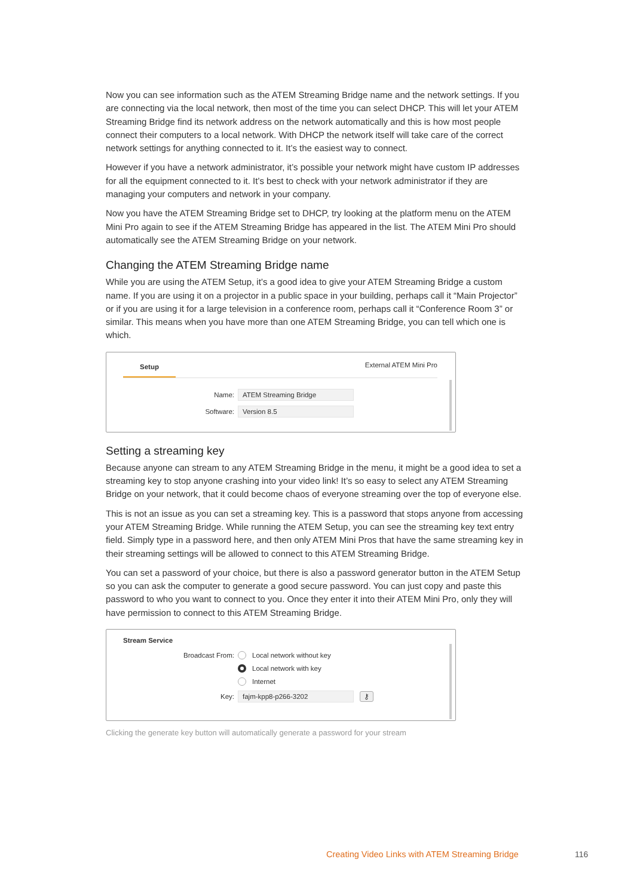Now you can see information such as the ATEM Streaming Bridge name and the network settings. If you are connecting via the local network, then most of the time you can select DHCP. This will let your ATEM Streaming Bridge find its network address on the network automatically and this is how most people connect their computers to a local network. With DHCP the network itself will take care of the correct network settings for anything connected to it. It’s the easiest way to connect.
However if you have a network administrator, it’s possible your network might have custom IP addresses for all the equipment connected to it. It’s best to check with your network administrator if they are managing your computers and network in your company.
Now you have the ATEM Streaming Bridge set to DHCP, try looking at the platform menu on the ATEM Mini Pro again to see if the ATEM Streaming Bridge has appeared in the list. The ATEM Mini Pro should automatically see the ATEM Streaming Bridge on your network.
Changing the ATEM Streaming Bridge name
While you are using the ATEM Setup, it’s a good idea to give your ATEM Streaming Bridge a custom name. If you are using it on a projector in a public space in your building, perhaps call it “Main Projector” or if you are using it for a large television in a conference room, perhaps call it “Conference Room 3” or similar. This means when you have more than one ATEM Streaming Bridge, you can tell which one is which.
Setup External ATEM Mini Pro
Name: ATEM Streaming Bridge
Software: Version 8.5
Setting a streaming key
Because anyone can stream to any ATEM Streaming Bridge in the menu, it might be a good idea to set a streaming key to stop anyone crashing into your video link! It’s so easy to select any ATEM Streaming Bridge on your network, that it could become chaos of everyone streaming over the top of everyone else.
This is not an issue as you can set a streaming key. This is a password that stops anyone from accessing your ATEM Streaming Bridge. While running the ATEM Setup, you can see the streaming key text entry field. Simply type in a password here, and then only ATEM Mini Pros that have the same streaming key in their streaming settings will be allowed to connect to this ATEM Streaming Bridge.
You can set a password of your choice, but there is also a password generator button in the ATEM Setup so you can ask the computer to generate a good secure password. You can just copy and paste this password to who you want to connect to you. Once they enter it into their ATEM Mini Pro, only they will have permission to connect to this ATEM Streaming Bridge.
Stream Service
Broadcast From: Local network without key
Local network with key
Internet
Key: fajm-kpp8-p266-3202 ⚷
Clicking the generate key button will automatically generate a password for your stream
Creating Video Links with ATEM Streaming Bridge
116